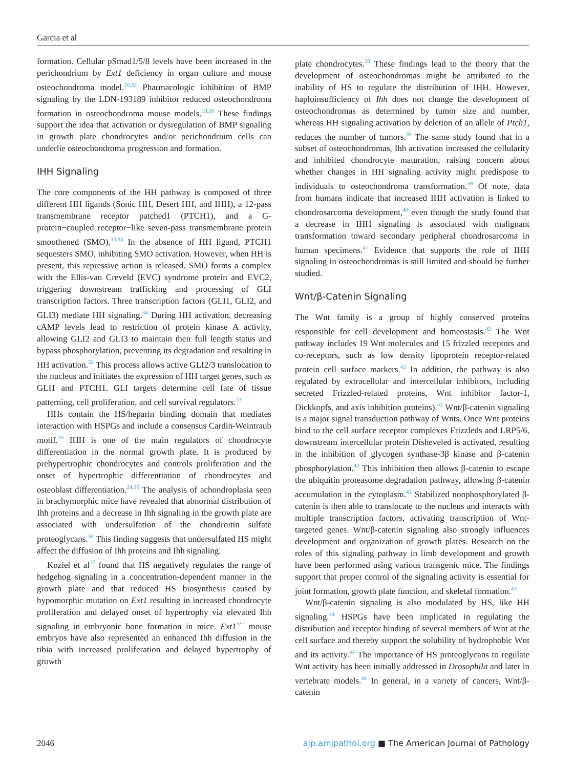Garcia et al
formation. Cellular pSmad1/5/8 levels have been increased in the perichondrium by Ext1 deficiency in organ culture and mouse osteochondroma model.<sup>20,32</sup> Pharmacologic inhibition of BMP signaling by the LDN-193189 inhibitor reduced osteochondroma formation in osteochondroma mouse models.<sup>19,20</sup> These findings support the idea that activation or dysregulation of BMP signaling in growth plate chondrocytes and/or perichondrium cells can underlie osteochondroma progression and formation.
IHH Signaling
The core components of the HH pathway is composed of three different HH ligands (Sonic HH, Desert HH, and IHH), a 12-pass transmembrane receptor patched1 (PTCH1), and a G-protein−coupled receptor−like seven-pass transmembrane protein smoothened (SMO).<sup>33,34</sup> In the absence of HH ligand, PTCH1 sequesters SMO, inhibiting SMO activation. However, when HH is present, this repressive action is released. SMO forms a complex with the Ellis-van Creveld (EVC) syndrome protein and EVC2, triggering downstream trafficking and processing of GLI transcription factors. Three transcription factors (GLI1, GLI2, and GLI3) mediate HH signaling.<sup>34</sup> During HH activation, decreasing cAMP levels lead to restriction of protein kinase A activity, allowing GLI2 and GLI3 to maintain their full length status and bypass phosphorylation, preventing its degradation and resulting in HH activation.<sup>33</sup> This process allows active GLI2/3 translocation to the nucleus and initiates the expression of HH target genes, such as GLI1 and PTCH1. GLI targets determine cell fate of tissue patterning, cell proliferation, and cell survival regulators.<sup>33</sup>
HHs contain the HS/heparin binding domain that mediates interaction with HSPGs and include a consensus Cardin-Weintraub motif.<sup>30</sup> IHH is one of the main regulators of chondrocyte differentiation in the normal growth plate. It is produced by prehypertrophic chondrocytes and controls proliferation and the onset of hypertrophic differentiation of chondrocytes and osteoblast differentiation.<sup>24,35</sup> The analysis of achondroplasia seen in brachymorphic mice have revealed that abnormal distribution of Ihh proteins and a decrease in Ihh signaling in the growth plate are associated with undersulfation of the chondroitin sulfate proteoglycans.<sup>36</sup> This finding suggests that undersulfated HS might affect the diffusion of Ihh proteins and Ihh signaling.
Koziel et al<sup>37</sup> found that HS negatively regulates the range of hedgehog signaling in a concentration-dependent manner in the growth plate and that reduced HS biosynthesis caused by hypomorphic mutation on Ext1 resulting in increased chondrocyte proliferation and delayed onset of hypertrophy via elevated Ihh signaling in embryonic bone formation in mice. Ext1<sup>+/−</sup> mouse embryos have also represented an enhanced Ihh diffusion in the tibia with increased proliferation and delayed hypertrophy of growth
plate chondrocytes.<sup>38</sup> These findings lead to the theory that the development of osteochondromas might be attributed to the inability of HS to regulate the distribution of IHH. However, haploinsufficiency of Ihh does not change the development of osteochondromas as determined by tumor size and number, whereas HH signaling activation by deletion of an allele of Ptch1, reduces the number of tumors.<sup>39</sup> The same study found that in a subset of osteochondromas, Ihh activation increased the cellularity and inhibited chondrocyte maturation, raising concern about whether changes in HH signaling activity might predispose to individuals to osteochondroma transformation.<sup>39</sup> Of note, data from humans indicate that increased IHH activation is linked to chondrosarcoma development,<sup>40</sup> even though the study found that a decrease in IHH signaling is associated with malignant transformation toward secondary peripheral chondrosarcoma in human specimens.<sup>41</sup> Evidence that supports the role of IHH signaling in osteochondromas is still limited and should be further studied.
Wnt/β-Catenin Signaling
The Wnt family is a group of highly conserved proteins responsible for cell development and homeostasis.<sup>42</sup> The Wnt pathway includes 19 Wnt molecules and 15 frizzled receptors and co-receptors, such as low density lipoprotein receptor-related protein cell surface markers.<sup>42</sup> In addition, the pathway is also regulated by extracellular and intercellular inhibitors, including secreted Frizzled-related proteins, Wnt inhibitor factor-1, Dickkopfs, and axis inhibition proteins).<sup>42</sup> Wnt/β-catenin signaling is a major signal transduction pathway of Wnts. Once Wnt proteins bind to the cell surface receptor complexes Frizzleds and LRP5/6, downstream intercellular protein Disheveled is activated, resulting in the inhibition of glycogen synthase-3β kinase and β-catenin phosphorylation.<sup>42</sup> This inhibition then allows β-catenin to escape the ubiquitin proteasome degradation pathway, allowing β-catenin accumulation in the cytoplasm.<sup>42</sup> Stabilized nonphosphorylated β-catenin is then able to translocate to the nucleus and interacts with multiple transcription factors, activating transcription of Wnt-targeted genes. Wnt/β-catenin signaling also strongly influences development and organization of growth plates. Research on the roles of this signaling pathway in limb development and growth have been performed using various transgenic mice. The findings support that proper control of the signaling activity is essential for joint formation, growth plate function, and skeletal formation.<sup>43</sup>
Wnt/β-catenin signaling is also modulated by HS, like HH signaling.<sup>44</sup> HSPGs have been implicated in regulating the distribution and receptor binding of several members of Wnt at the cell surface and thereby support the solubility of hydrophobic Wnt and its activity.<sup>44</sup> The importance of HS proteoglycans to regulate Wnt activity has been initially addressed in Drosophila and later in vertebrate models.<sup>44</sup> In general, in a variety of cancers, Wnt/β-catenin
2046 ajp.amjpathol.org ■ The American Journal of Pathology